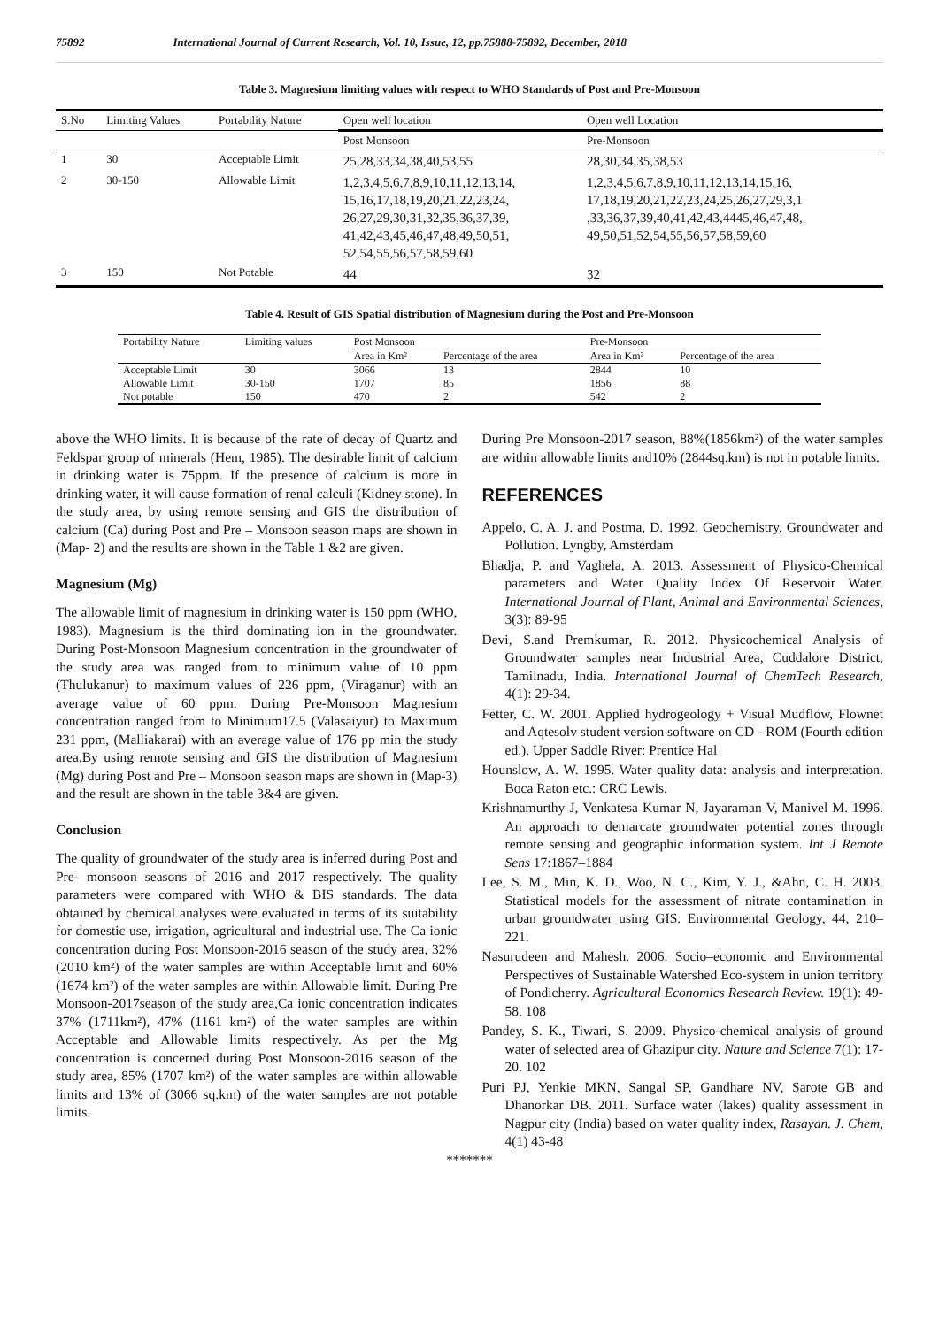75892 International Journal of Current Research, Vol. 10, Issue, 12, pp.75888-75892, December, 2018
Table 3. Magnesium limiting values with respect to WHO Standards of Post and Pre-Monsoon
| S.No | Limiting Values | Portability Nature | Open well location | Open well Location |
| --- | --- | --- | --- | --- |
| | | | Post Monsoon | Pre-Monsoon |
| 1 | 30 | Acceptable Limit | 25,28,33,34,38,40,53,55 | 28,30,34,35,38,53 |
| 2 | 30-150 | Allowable Limit | 1,2,3,4,5,6,7,8,9,10,11,12,13,14, 15,16,17,18,19,20,21,22,23,24, 26,27,29,30,31,32,35,36,37,39, 41,42,43,45,46,47,48,49,50,51, 52,54,55,56,57,58,59,60 | 1,2,3,4,5,6,7,8,9,10,11,12,13,14,15,16, 17,18,19,20,21,22,23,24,25,26,27,29,3,1 ,33,36,37,39,40,41,42,43,4445,46,47,48, 49,50,51,52,54,55,56,57,58,59,60 |
| 3 | 150 | Not Potable | 44 | 32 |
Table 4. Result of GIS Spatial distribution of Magnesium during the Post and Pre-Monsoon
| Portability Nature | Limiting values | Post Monsoon | | Pre-Monsoon | |
| --- | --- | --- | --- | --- | --- |
| | | Area in Km² | Percentage of the area | Area in Km² | Percentage of the area |
| Acceptable Limit | 30 | 3066 | 13 | 2844 | 10 |
| Allowable Limit | 30-150 | 1707 | 85 | 1856 | 88 |
| Not potable | 150 | 470 | 2 | 542 | 2 |
above the WHO limits. It is because of the rate of decay of Quartz and Feldspar group of minerals (Hem, 1985). The desirable limit of calcium in drinking water is 75ppm. If the presence of calcium is more in drinking water, it will cause formation of renal calculi (Kidney stone). In the study area, by using remote sensing and GIS the distribution of calcium (Ca) during Post and Pre – Monsoon season maps are shown in (Map- 2) and the results are shown in the Table 1 &2 are given.
Magnesium (Mg)
The allowable limit of magnesium in drinking water is 150 ppm (WHO, 1983). Magnesium is the third dominating ion in the groundwater. During Post-Monsoon Magnesium concentration in the groundwater of the study area was ranged from to minimum value of 10 ppm (Thulukanur) to maximum values of 226 ppm, (Viraganur) with an average value of 60 ppm. During Pre-Monsoon Magnesium concentration ranged from to Minimum17.5 (Valasaiyur) to Maximum 231 ppm, (Malliakarai) with an average value of 176 pp min the study area.By using remote sensing and GIS the distribution of Magnesium (Mg) during Post and Pre – Monsoon season maps are shown in (Map-3) and the result are shown in the table 3&4 are given.
Conclusion
The quality of groundwater of the study area is inferred during Post and Pre- monsoon seasons of 2016 and 2017 respectively. The quality parameters were compared with WHO & BIS standards. The data obtained by chemical analyses were evaluated in terms of its suitability for domestic use, irrigation, agricultural and industrial use. The Ca ionic concentration during Post Monsoon-2016 season of the study area, 32% (2010 km²) of the water samples are within Acceptable limit and 60% (1674 km²) of the water samples are within Allowable limit. During Pre Monsoon-2017season of the study area,Ca ionic concentration indicates 37% (1711km²), 47% (1161 km²) of the water samples are within Acceptable and Allowable limits respectively. As per the Mg concentration is concerned during Post Monsoon-2016 season of the study area, 85% (1707 km²) of the water samples are within allowable limits and 13% of (3066 sq.km) of the water samples are not potable limits.
During Pre Monsoon-2017 season, 88%(1856km²) of the water samples are within allowable limits and10% (2844sq.km) is not in potable limits.
REFERENCES
Appelo, C. A. J. and Postma, D. 1992. Geochemistry, Groundwater and Pollution. Lyngby, Amsterdam
Bhadja, P. and Vaghela, A. 2013. Assessment of Physico-Chemical parameters and Water Quality Index Of Reservoir Water. International Journal of Plant, Animal and Environmental Sciences, 3(3): 89-95
Devi, S.and Premkumar, R. 2012. Physicochemical Analysis of Groundwater samples near Industrial Area, Cuddalore District, Tamilnadu, India. International Journal of ChemTech Research, 4(1): 29-34.
Fetter, C. W. 2001. Applied hydrogeology + Visual Mudflow, Flownet and Aqtesolv student version software on CD - ROM (Fourth edition ed.). Upper Saddle River: Prentice Hal
Hounslow, A. W. 1995. Water quality data: analysis and interpretation. Boca Raton etc.: CRC Lewis.
Krishnamurthy J, Venkatesa Kumar N, Jayaraman V, Manivel M. 1996. An approach to demarcate groundwater potential zones through remote sensing and geographic information system. Int J Remote Sens 17:1867–1884
Lee, S. M., Min, K. D., Woo, N. C., Kim, Y. J., &Ahn, C. H. 2003. Statistical models for the assessment of nitrate contamination in urban groundwater using GIS. Environmental Geology, 44, 210–221.
Nasurudeen and Mahesh. 2006. Socio–economic and Environmental Perspectives of Sustainable Watershed Eco-system in union territory of Pondicherry. Agricultural Economics Research Review. 19(1): 49-58. 108
Pandey, S. K., Tiwari, S. 2009. Physico-chemical analysis of ground water of selected area of Ghazipur city. Nature and Science 7(1): 17-20. 102
Puri PJ, Yenkie MKN, Sangal SP, Gandhare NV, Sarote GB and Dhanorkar DB. 2011. Surface water (lakes) quality assessment in Nagpur city (India) based on water quality index, Rasayan. J. Chem, 4(1) 43-48
*******